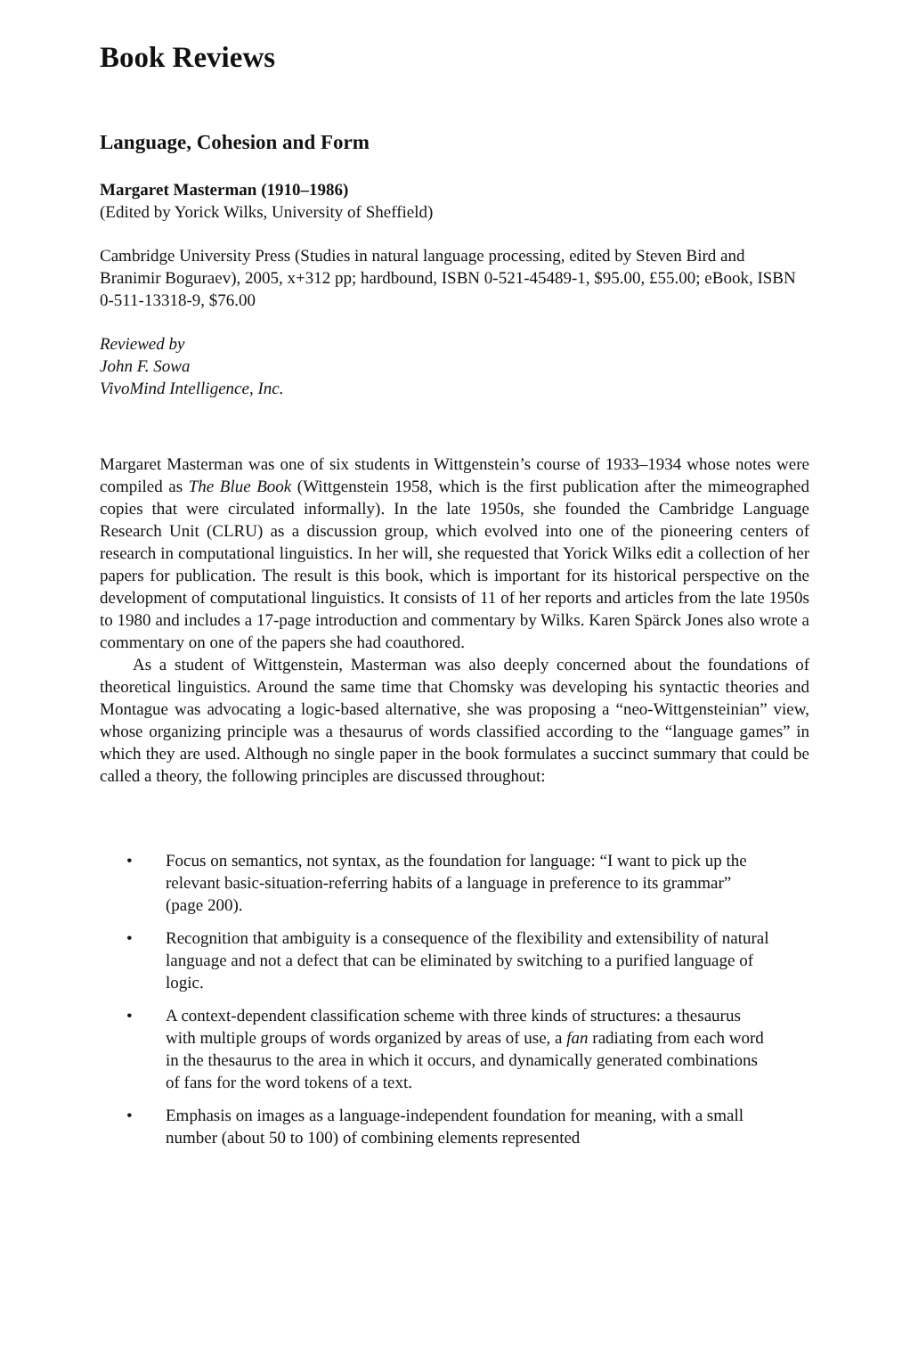Book Reviews
Language, Cohesion and Form
Margaret Masterman (1910–1986)
(Edited by Yorick Wilks, University of Sheffield)
Cambridge University Press (Studies in natural language processing, edited by Steven Bird and Branimir Boguraev), 2005, x+312 pp; hardbound, ISBN 0-521-45489-1, $95.00, £55.00; eBook, ISBN 0-511-13318-9, $76.00
Reviewed by
John F. Sowa
VivoMind Intelligence, Inc.
Margaret Masterman was one of six students in Wittgenstein’s course of 1933–1934 whose notes were compiled as The Blue Book (Wittgenstein 1958, which is the first publication after the mimeographed copies that were circulated informally). In the late 1950s, she founded the Cambridge Language Research Unit (CLRU) as a discussion group, which evolved into one of the pioneering centers of research in computational linguistics. In her will, she requested that Yorick Wilks edit a collection of her papers for publication. The result is this book, which is important for its historical perspective on the development of computational linguistics. It consists of 11 of her reports and articles from the late 1950s to 1980 and includes a 17-page introduction and commentary by Wilks. Karen Spärck Jones also wrote a commentary on one of the papers she had coauthored.
As a student of Wittgenstein, Masterman was also deeply concerned about the foundations of theoretical linguistics. Around the same time that Chomsky was developing his syntactic theories and Montague was advocating a logic-based alternative, she was proposing a “neo-Wittgensteinian” view, whose organizing principle was a thesaurus of words classified according to the “language games” in which they are used. Although no single paper in the book formulates a succinct summary that could be called a theory, the following principles are discussed throughout:
• Focus on semantics, not syntax, as the foundation for language: “I want to pick up the relevant basic-situation-referring habits of a language in preference to its grammar” (page 200).
• Recognition that ambiguity is a consequence of the flexibility and extensibility of natural language and not a defect that can be eliminated by switching to a purified language of logic.
• A context-dependent classification scheme with three kinds of structures: a thesaurus with multiple groups of words organized by areas of use, a fan radiating from each word in the thesaurus to the area in which it occurs, and dynamically generated combinations of fans for the word tokens of a text.
• Emphasis on images as a language-independent foundation for meaning, with a small number (about 50 to 100) of combining elements represented